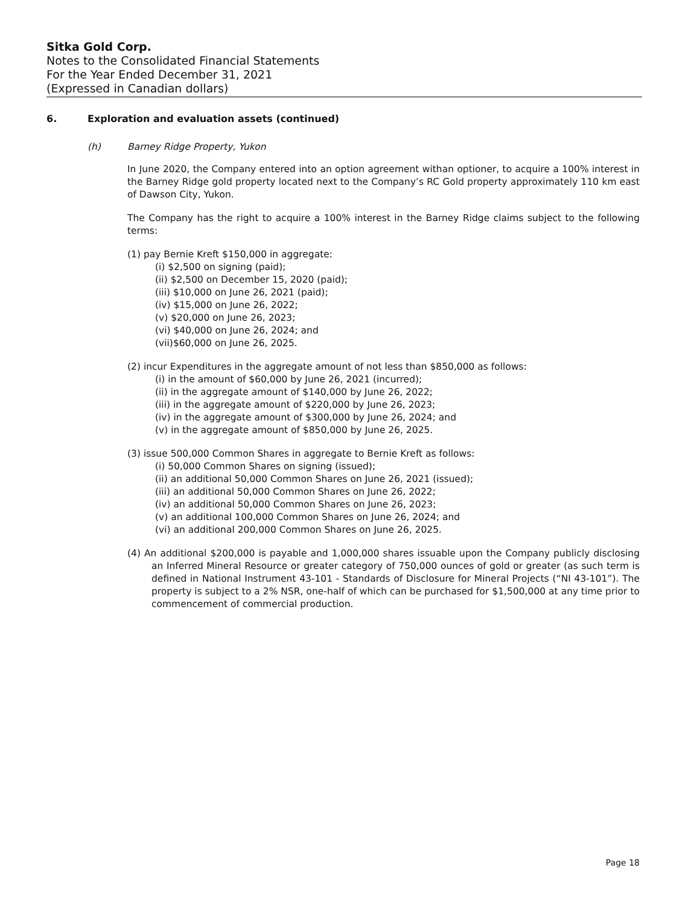Sitka Gold Corp.
Notes to the Consolidated Financial Statements
For the Year Ended December 31, 2021
(Expressed in Canadian dollars)
6. Exploration and evaluation assets (continued)
(h) Barney Ridge Property, Yukon
In June 2020, the Company entered into an option agreement withan optioner, to acquire a 100% interest in the Barney Ridge gold property located next to the Company’s RC Gold property approximately 110 km east of Dawson City, Yukon.
The Company has the right to acquire a 100% interest in the Barney Ridge claims subject to the following terms:
(1) pay Bernie Kreft $150,000 in aggregate:
(i) $2,500 on signing (paid);
(ii) $2,500 on December 15, 2020 (paid);
(iii) $10,000 on June 26, 2021 (paid);
(iv) $15,000 on June 26, 2022;
(v) $20,000 on June 26, 2023;
(vi) $40,000 on June 26, 2024; and
(vii)$60,000 on June 26, 2025.
(2) incur Expenditures in the aggregate amount of not less than $850,000 as follows:
(i) in the amount of $60,000 by June 26, 2021 (incurred);
(ii) in the aggregate amount of $140,000 by June 26, 2022;
(iii) in the aggregate amount of $220,000 by June 26, 2023;
(iv) in the aggregate amount of $300,000 by June 26, 2024; and
(v) in the aggregate amount of $850,000 by June 26, 2025.
(3) issue 500,000 Common Shares in aggregate to Bernie Kreft as follows:
(i) 50,000 Common Shares on signing (issued);
(ii) an additional 50,000 Common Shares on June 26, 2021 (issued);
(iii) an additional 50,000 Common Shares on June 26, 2022;
(iv) an additional 50,000 Common Shares on June 26, 2023;
(v) an additional 100,000 Common Shares on June 26, 2024; and
(vi) an additional 200,000 Common Shares on June 26, 2025.
(4) An additional $200,000 is payable and 1,000,000 shares issuable upon the Company publicly disclosing an Inferred Mineral Resource or greater category of 750,000 ounces of gold or greater (as such term is defined in National Instrument 43-101 - Standards of Disclosure for Mineral Projects (“NI 43-101”). The property is subject to a 2% NSR, one-half of which can be purchased for $1,500,000 at any time prior to commencement of commercial production.
Page 18